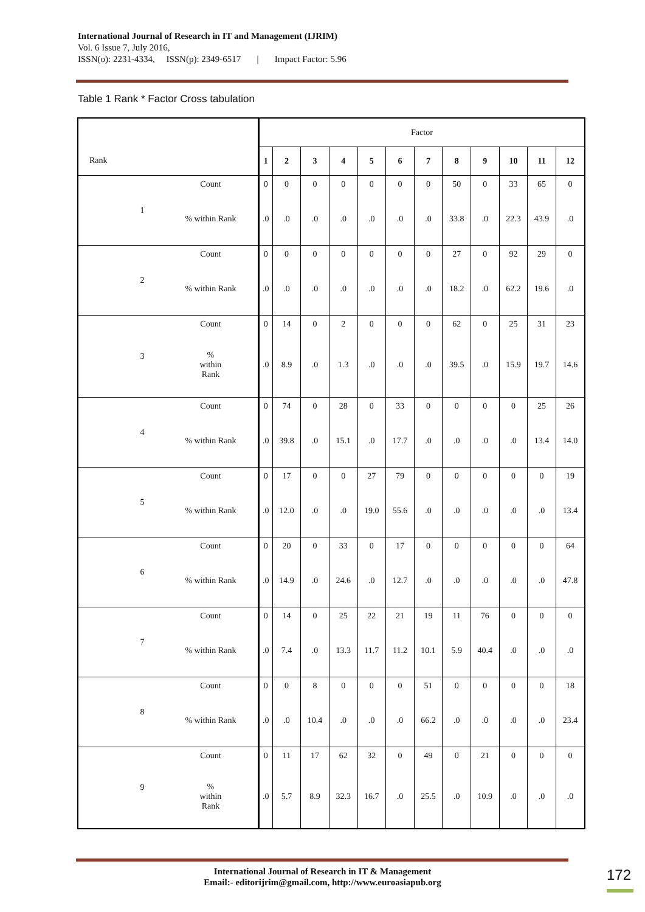International Journal of Research in IT and Management (IJRIM)
Vol. 6 Issue 7, July 2016,
ISSN(o): 2231-4334, ISSN(p): 2349-6517 | Impact Factor: 5.96
Table 1 Rank * Factor Cross tabulation
| | | | Factor | | | | | | | | | | | |
| Rank | | | 1 | 2 | 3 | 4 | 5 | 6 | 7 | 8 | 9 | 10 | 11 | 12 |
| | 1 | Count | 0 | 0 | 0 | 0 | 0 | 0 | 0 | 50 | 0 | 33 | 65 | 0 |
| | | % within Rank | .0 | .0 | .0 | .0 | .0 | .0 | .0 | 33.8 | .0 | 22.3 | 43.9 | .0 |
| | 2 | Count | 0 | 0 | 0 | 0 | 0 | 0 | 0 | 27 | 0 | 92 | 29 | 0 |
| | | % within Rank | .0 | .0 | .0 | .0 | .0 | .0 | .0 | 18.2 | .0 | 62.2 | 19.6 | .0 |
| | 3 | Count | 0 | 14 | 0 | 2 | 0 | 0 | 0 | 62 | 0 | 25 | 31 | 23 |
| | | % within Rank | .0 | 8.9 | .0 | 1.3 | .0 | .0 | .0 | 39.5 | .0 | 15.9 | 19.7 | 14.6 |
| | 4 | Count | 0 | 74 | 0 | 28 | 0 | 33 | 0 | 0 | 0 | 0 | 25 | 26 |
| | | % within Rank | .0 | 39.8 | .0 | 15.1 | .0 | 17.7 | .0 | .0 | .0 | .0 | 13.4 | 14.0 |
| | 5 | Count | 0 | 17 | 0 | 0 | 27 | 79 | 0 | 0 | 0 | 0 | 0 | 19 |
| | | % within Rank | .0 | 12.0 | .0 | .0 | 19.0 | 55.6 | .0 | .0 | .0 | .0 | .0 | 13.4 |
| | 6 | Count | 0 | 20 | 0 | 33 | 0 | 17 | 0 | 0 | 0 | 0 | 0 | 64 |
| | | % within Rank | .0 | 14.9 | .0 | 24.6 | .0 | 12.7 | .0 | .0 | .0 | .0 | .0 | 47.8 |
| | 7 | Count | 0 | 14 | 0 | 25 | 22 | 21 | 19 | 11 | 76 | 0 | 0 | 0 |
| | | % within Rank | .0 | 7.4 | .0 | 13.3 | 11.7 | 11.2 | 10.1 | 5.9 | 40.4 | .0 | .0 | .0 |
| | 8 | Count | 0 | 0 | 8 | 0 | 0 | 0 | 51 | 0 | 0 | 0 | 0 | 18 |
| | | % within Rank | .0 | .0 | 10.4 | .0 | .0 | .0 | 66.2 | .0 | .0 | .0 | .0 | 23.4 |
| | 9 | Count | 0 | 11 | 17 | 62 | 32 | 0 | 49 | 0 | 21 | 0 | 0 | 0 |
| | | % within Rank | .0 | 5.7 | 8.9 | 32.3 | 16.7 | .0 | 25.5 | .0 | 10.9 | .0 | .0 | .0 |
International Journal of Research in IT & Management
Email:- editorijrim@gmail.com, http://www.euroasiapub.org
172